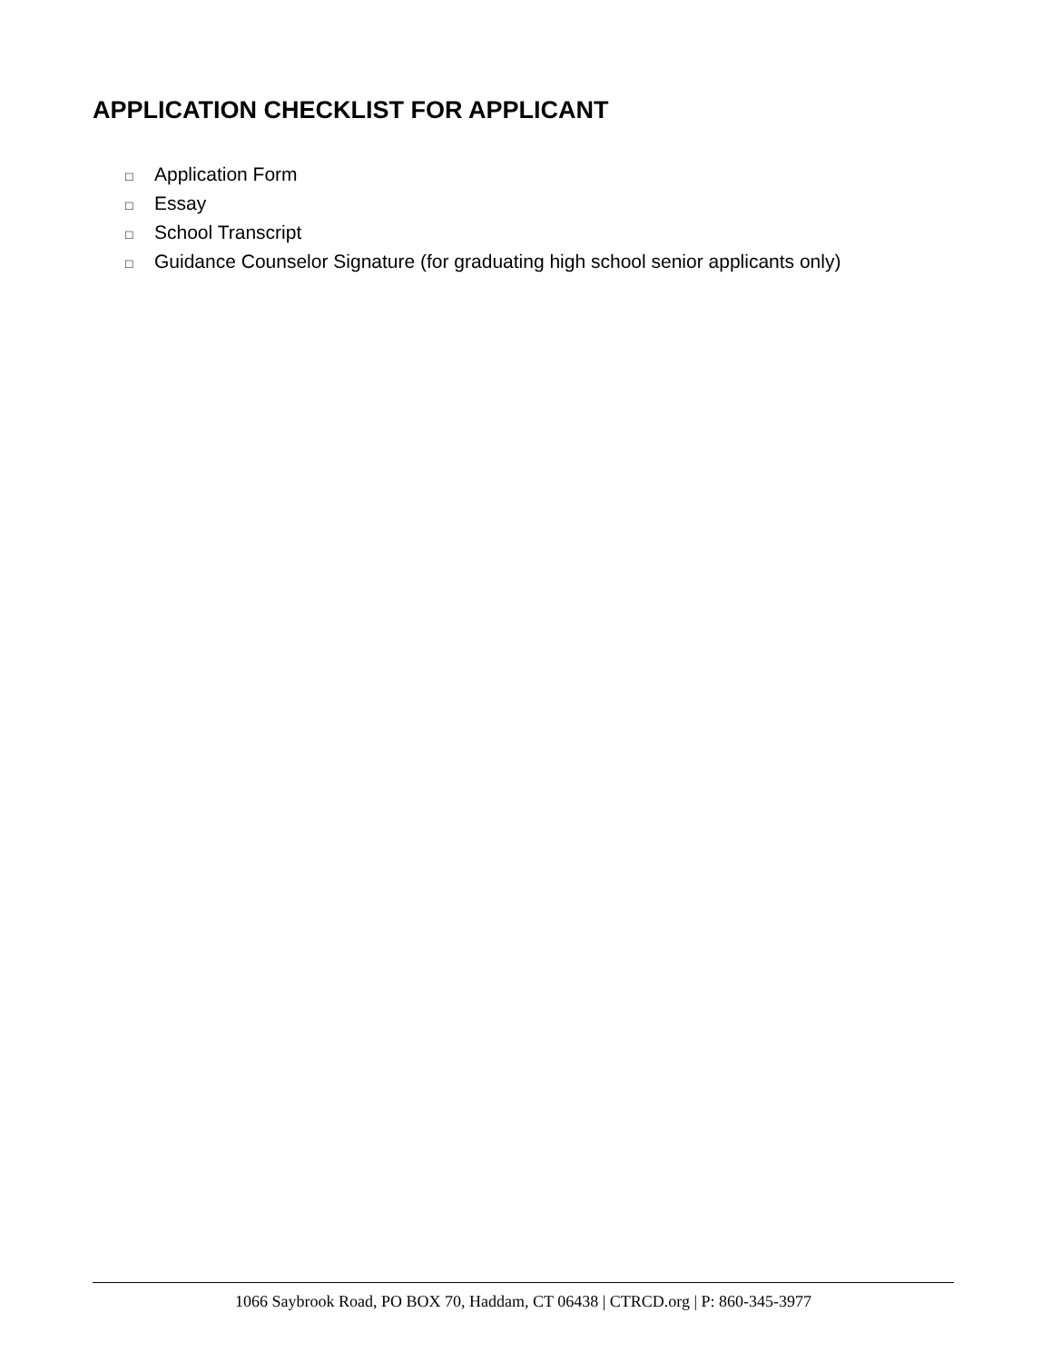APPLICATION CHECKLIST FOR APPLICANT
□ Application Form
□ Essay
□ School Transcript
□ Guidance Counselor Signature (for graduating high school senior applicants only)
1066 Saybrook Road, PO BOX 70, Haddam, CT 06438 | CTRCD.org | P: 860-345-3977